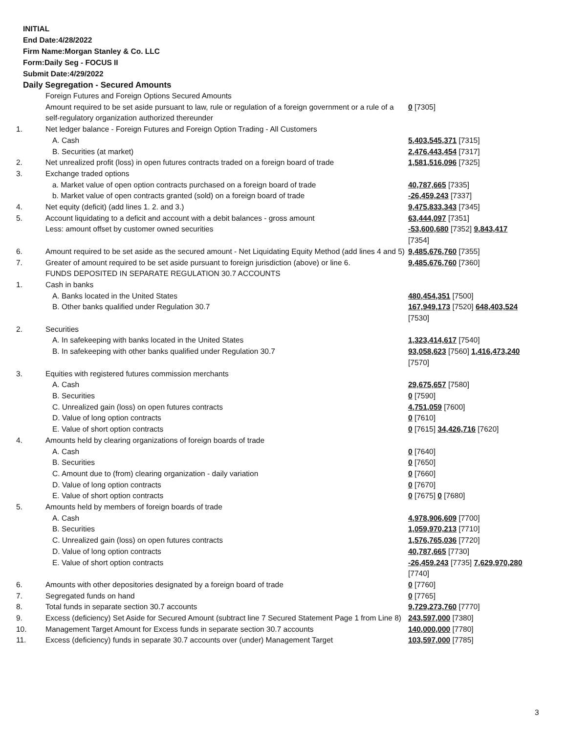INITIAL
End Date:4/28/2022
Firm Name:Morgan Stanley & Co. LLC
Form:Daily Seg - FOCUS II
Submit Date:4/29/2022
Daily Segregation - Secured Amounts
| | Foreign Futures and Foreign Options Secured Amounts | |
| | Amount required to be set aside pursuant to law, rule or regulation of a foreign government or a rule of a self-regulatory organization authorized thereunder | 0 [7305] |
| 1. | Net ledger balance - Foreign Futures and Foreign Option Trading - All Customers | |
| | A. Cash | 5,403,545,371 [7315] |
| | B. Securities (at market) | 2,476,443,454 [7317] |
| 2. | Net unrealized profit (loss) in open futures contracts traded on a foreign board of trade | 1,581,516,096 [7325] |
| 3. | Exchange traded options | |
| | a. Market value of open option contracts purchased on a foreign board of trade | 40,787,665 [7335] |
| | b. Market value of open contracts granted (sold) on a foreign board of trade | -26,459,243 [7337] |
| 4. | Net equity (deficit) (add lines 1. 2. and 3.) | 9,475,833,343 [7345] |
| 5. | Account liquidating to a deficit and account with a debit balances - gross amount | 63,444,097 [7351] |
| | Less: amount offset by customer owned securities | -53,600,680 [7352] 9,843,417 [7354] |
| 6. | Amount required to be set aside as the secured amount - Net Liquidating Equity Method (add lines 4 and 5) | 9,485,676,760 [7355] |
| 7. | Greater of amount required to be set aside pursuant to foreign jurisdiction (above) or line 6. | 9,485,676,760 [7360] |
| | FUNDS DEPOSITED IN SEPARATE REGULATION 30.7 ACCOUNTS | |
| 1. | Cash in banks | |
| | A. Banks located in the United States | 480,454,351 [7500] |
| | B. Other banks qualified under Regulation 30.7 | 167,949,173 [7520] 648,403,524 [7530] |
| 2. | Securities | |
| | A. In safekeeping with banks located in the United States | 1,323,414,617 [7540] |
| | B. In safekeeping with other banks qualified under Regulation 30.7 | 93,058,623 [7560] 1,416,473,240 [7570] |
| 3. | Equities with registered futures commission merchants | |
| | A. Cash | 29,675,657 [7580] |
| | B. Securities | 0 [7590] |
| | C. Unrealized gain (loss) on open futures contracts | 4,751,059 [7600] |
| | D. Value of long option contracts | 0 [7610] |
| | E. Value of short option contracts | 0 [7615] 34,426,716 [7620] |
| 4. | Amounts held by clearing organizations of foreign boards of trade | |
| | A. Cash | 0 [7640] |
| | B. Securities | 0 [7650] |
| | C. Amount due to (from) clearing organization - daily variation | 0 [7660] |
| | D. Value of long option contracts | 0 [7670] |
| | E. Value of short option contracts | 0 [7675] 0 [7680] |
| 5. | Amounts held by members of foreign boards of trade | |
| | A. Cash | 4,978,906,609 [7700] |
| | B. Securities | 1,059,970,213 [7710] |
| | C. Unrealized gain (loss) on open futures contracts | 1,576,765,036 [7720] |
| | D. Value of long option contracts | 40,787,665 [7730] |
| | E. Value of short option contracts | -26,459,243 [7735] 7,629,970,280 [7740] |
| 6. | Amounts with other depositories designated by a foreign board of trade | 0 [7760] |
| 7. | Segregated funds on hand | 0 [7765] |
| 8. | Total funds in separate section 30.7 accounts | 9,729,273,760 [7770] |
| 9. | Excess (deficiency) Set Aside for Secured Amount (subtract line 7 Secured Statement Page 1 from Line 8) | 243,597,000 [7380] |
| 10. | Management Target Amount for Excess funds in separate section 30.7 accounts | 140,000,000 [7780] |
| 11. | Excess (deficiency) funds in separate 30.7 accounts over (under) Management Target | 103,597,000 [7785] |
3